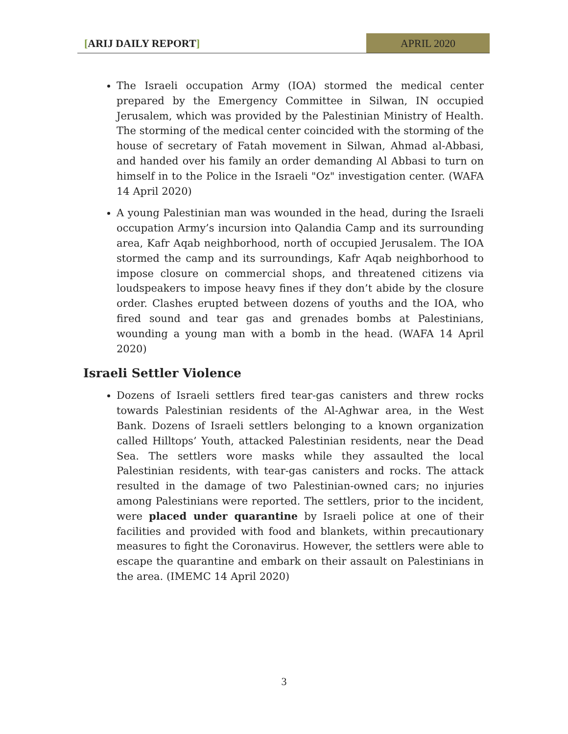[ARIJ DAILY REPORT] APRIL 2020
The Israeli occupation Army (IOA) stormed the medical center prepared by the Emergency Committee in Silwan, IN occupied Jerusalem, which was provided by the Palestinian Ministry of Health. The storming of the medical center coincided with the storming of the house of secretary of Fatah movement in Silwan, Ahmad al-Abbasi, and handed over his family an order demanding Al Abbasi to turn on himself in to the Police in the Israeli "Oz" investigation center. (WAFA 14 April 2020)
A young Palestinian man was wounded in the head, during the Israeli occupation Army’s incursion into Qalandia Camp and its surrounding area, Kafr Aqab neighborhood, north of occupied Jerusalem. The IOA stormed the camp and its surroundings, Kafr Aqab neighborhood to impose closure on commercial shops, and threatened citizens via loudspeakers to impose heavy fines if they don’t abide by the closure order. Clashes erupted between dozens of youths and the IOA, who fired sound and tear gas and grenades bombs at Palestinians, wounding a young man with a bomb in the head. (WAFA 14 April 2020)
Israeli Settler Violence
Dozens of Israeli settlers fired tear-gas canisters and threw rocks towards Palestinian residents of the Al-Aghwar area, in the West Bank. Dozens of Israeli settlers belonging to a known organization called Hilltops’ Youth, attacked Palestinian residents, near the Dead Sea. The settlers wore masks while they assaulted the local Palestinian residents, with tear-gas canisters and rocks. The attack resulted in the damage of two Palestinian-owned cars; no injuries among Palestinians were reported. The settlers, prior to the incident, were placed under quarantine by Israeli police at one of their facilities and provided with food and blankets, within precautionary measures to fight the Coronavirus. However, the settlers were able to escape the quarantine and embark on their assault on Palestinians in the area. (IMEMC 14 April 2020)
3